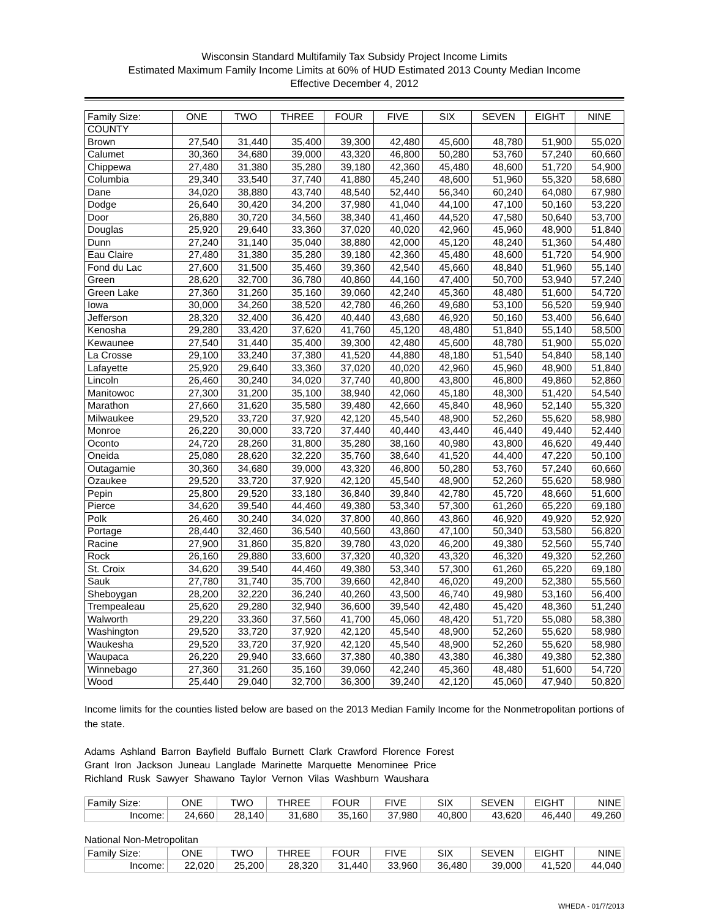Wisconsin Standard Multifamily Tax Subsidy Project Income Limits
Estimated Maximum Family Income Limits at 60% of HUD Estimated 2013 County Median Income
Effective December 4, 2012
| Family Size: | ONE | TWO | THREE | FOUR | FIVE | SIX | SEVEN | EIGHT | NINE |
| --- | --- | --- | --- | --- | --- | --- | --- | --- | --- |
| COUNTY | | | | | | | | | |
| Brown | 27,540 | 31,440 | 35,400 | 39,300 | 42,480 | 45,600 | 48,780 | 51,900 | 55,020 |
| Calumet | 30,360 | 34,680 | 39,000 | 43,320 | 46,800 | 50,280 | 53,760 | 57,240 | 60,660 |
| Chippewa | 27,480 | 31,380 | 35,280 | 39,180 | 42,360 | 45,480 | 48,600 | 51,720 | 54,900 |
| Columbia | 29,340 | 33,540 | 37,740 | 41,880 | 45,240 | 48,600 | 51,960 | 55,320 | 58,680 |
| Dane | 34,020 | 38,880 | 43,740 | 48,540 | 52,440 | 56,340 | 60,240 | 64,080 | 67,980 |
| Dodge | 26,640 | 30,420 | 34,200 | 37,980 | 41,040 | 44,100 | 47,100 | 50,160 | 53,220 |
| Door | 26,880 | 30,720 | 34,560 | 38,340 | 41,460 | 44,520 | 47,580 | 50,640 | 53,700 |
| Douglas | 25,920 | 29,640 | 33,360 | 37,020 | 40,020 | 42,960 | 45,960 | 48,900 | 51,840 |
| Dunn | 27,240 | 31,140 | 35,040 | 38,880 | 42,000 | 45,120 | 48,240 | 51,360 | 54,480 |
| Eau Claire | 27,480 | 31,380 | 35,280 | 39,180 | 42,360 | 45,480 | 48,600 | 51,720 | 54,900 |
| Fond du Lac | 27,600 | 31,500 | 35,460 | 39,360 | 42,540 | 45,660 | 48,840 | 51,960 | 55,140 |
| Green | 28,620 | 32,700 | 36,780 | 40,860 | 44,160 | 47,400 | 50,700 | 53,940 | 57,240 |
| Green Lake | 27,360 | 31,260 | 35,160 | 39,060 | 42,240 | 45,360 | 48,480 | 51,600 | 54,720 |
| Iowa | 30,000 | 34,260 | 38,520 | 42,780 | 46,260 | 49,680 | 53,100 | 56,520 | 59,940 |
| Jefferson | 28,320 | 32,400 | 36,420 | 40,440 | 43,680 | 46,920 | 50,160 | 53,400 | 56,640 |
| Kenosha | 29,280 | 33,420 | 37,620 | 41,760 | 45,120 | 48,480 | 51,840 | 55,140 | 58,500 |
| Kewaunee | 27,540 | 31,440 | 35,400 | 39,300 | 42,480 | 45,600 | 48,780 | 51,900 | 55,020 |
| La Crosse | 29,100 | 33,240 | 37,380 | 41,520 | 44,880 | 48,180 | 51,540 | 54,840 | 58,140 |
| Lafayette | 25,920 | 29,640 | 33,360 | 37,020 | 40,020 | 42,960 | 45,960 | 48,900 | 51,840 |
| Lincoln | 26,460 | 30,240 | 34,020 | 37,740 | 40,800 | 43,800 | 46,800 | 49,860 | 52,860 |
| Manitowoc | 27,300 | 31,200 | 35,100 | 38,940 | 42,060 | 45,180 | 48,300 | 51,420 | 54,540 |
| Marathon | 27,660 | 31,620 | 35,580 | 39,480 | 42,660 | 45,840 | 48,960 | 52,140 | 55,320 |
| Milwaukee | 29,520 | 33,720 | 37,920 | 42,120 | 45,540 | 48,900 | 52,260 | 55,620 | 58,980 |
| Monroe | 26,220 | 30,000 | 33,720 | 37,440 | 40,440 | 43,440 | 46,440 | 49,440 | 52,440 |
| Oconto | 24,720 | 28,260 | 31,800 | 35,280 | 38,160 | 40,980 | 43,800 | 46,620 | 49,440 |
| Oneida | 25,080 | 28,620 | 32,220 | 35,760 | 38,640 | 41,520 | 44,400 | 47,220 | 50,100 |
| Outagamie | 30,360 | 34,680 | 39,000 | 43,320 | 46,800 | 50,280 | 53,760 | 57,240 | 60,660 |
| Ozaukee | 29,520 | 33,720 | 37,920 | 42,120 | 45,540 | 48,900 | 52,260 | 55,620 | 58,980 |
| Pepin | 25,800 | 29,520 | 33,180 | 36,840 | 39,840 | 42,780 | 45,720 | 48,660 | 51,600 |
| Pierce | 34,620 | 39,540 | 44,460 | 49,380 | 53,340 | 57,300 | 61,260 | 65,220 | 69,180 |
| Polk | 26,460 | 30,240 | 34,020 | 37,800 | 40,860 | 43,860 | 46,920 | 49,920 | 52,920 |
| Portage | 28,440 | 32,460 | 36,540 | 40,560 | 43,860 | 47,100 | 50,340 | 53,580 | 56,820 |
| Racine | 27,900 | 31,860 | 35,820 | 39,780 | 43,020 | 46,200 | 49,380 | 52,560 | 55,740 |
| Rock | 26,160 | 29,880 | 33,600 | 37,320 | 40,320 | 43,320 | 46,320 | 49,320 | 52,260 |
| St. Croix | 34,620 | 39,540 | 44,460 | 49,380 | 53,340 | 57,300 | 61,260 | 65,220 | 69,180 |
| Sauk | 27,780 | 31,740 | 35,700 | 39,660 | 42,840 | 46,020 | 49,200 | 52,380 | 55,560 |
| Sheboygan | 28,200 | 32,220 | 36,240 | 40,260 | 43,500 | 46,740 | 49,980 | 53,160 | 56,400 |
| Trempealeau | 25,620 | 29,280 | 32,940 | 36,600 | 39,540 | 42,480 | 45,420 | 48,360 | 51,240 |
| Walworth | 29,220 | 33,360 | 37,560 | 41,700 | 45,060 | 48,420 | 51,720 | 55,080 | 58,380 |
| Washington | 29,520 | 33,720 | 37,920 | 42,120 | 45,540 | 48,900 | 52,260 | 55,620 | 58,980 |
| Waukesha | 29,520 | 33,720 | 37,920 | 42,120 | 45,540 | 48,900 | 52,260 | 55,620 | 58,980 |
| Waupaca | 26,220 | 29,940 | 33,660 | 37,380 | 40,380 | 43,380 | 46,380 | 49,380 | 52,380 |
| Winnebago | 27,360 | 31,260 | 35,160 | 39,060 | 42,240 | 45,360 | 48,480 | 51,600 | 54,720 |
| Wood | 25,440 | 29,040 | 32,700 | 36,300 | 39,240 | 42,120 | 45,060 | 47,940 | 50,820 |
Income limits for the counties listed below are based on the 2013 Median Family Income for the Nonmetropolitan portions of the state.
Adams Ashland Barron Bayfield Buffalo Burnett Clark Crawford Florence Forest
Grant Iron Jackson Juneau Langlade Marinette Marquette Menominee Price
Richland Rusk Sawyer Shawano Taylor Vernon Vilas Washburn Waushara
| Family Size: | ONE | TWO | THREE | FOUR | FIVE | SIX | SEVEN | EIGHT | NINE |
| --- | --- | --- | --- | --- | --- | --- | --- | --- | --- |
| Income: | 24,660 | 28,140 | 31,680 | 35,160 | 37,980 | 40,800 | 43,620 | 46,440 | 49,260 |
National Non-Metropolitan
| Family Size: | ONE | TWO | THREE | FOUR | FIVE | SIX | SEVEN | EIGHT | NINE |
| --- | --- | --- | --- | --- | --- | --- | --- | --- | --- |
| Income: | 22,020 | 25,200 | 28,320 | 31,440 | 33,960 | 36,480 | 39,000 | 41,520 | 44,040 |
WHEDA - 01/7/2013